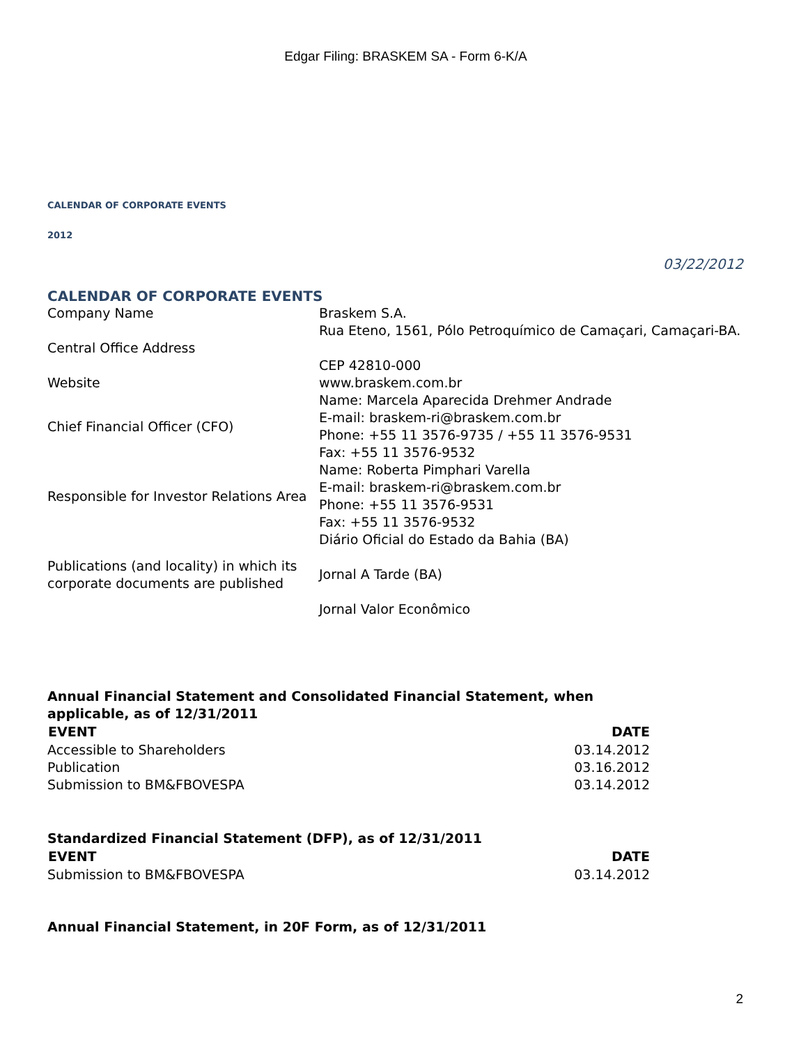Edgar Filing: BRASKEM SA - Form 6-K/A
CALENDAR OF CORPORATE EVENTS
2012
03/22/2012
CALENDAR OF CORPORATE EVENTS
| Company Name | Braskem S.A. |
| Central Office Address | Rua Eteno, 1561, Pólo Petroquímico de Camaçari, Camaçari-BA. CEP 42810-000 |
| Website | www.braskem.com.br |
| Chief Financial Officer (CFO) | Name: Marcela Aparecida Drehmer Andrade E-mail: braskem-ri@braskem.com.br Phone: +55 11 3576-9735 / +55 11 3576-9531 Fax: +55 11 3576-9532 |
| Responsible for Investor Relations Area | Name: Roberta Pimphari Varella E-mail: braskem-ri@braskem.com.br Phone: +55 11 3576-9531 Fax: +55 11 3576-9532 |
| Publications (and locality) in which its corporate documents are published | Diário Oficial do Estado da Bahia (BA) Jornal A Tarde (BA) Jornal Valor Econômico |
Annual Financial Statement and Consolidated Financial Statement, when applicable, as of 12/31/2011
| EVENT | DATE |
| --- | --- |
| Accessible to Shareholders | 03.14.2012 |
| Publication | 03.16.2012 |
| Submission to BM&FBOVESPA | 03.14.2012 |
Standardized Financial Statement (DFP), as of 12/31/2011
| EVENT | DATE |
| --- | --- |
| Submission to BM&FBOVESPA | 03.14.2012 |
Annual Financial Statement, in 20F Form, as of 12/31/2011
2